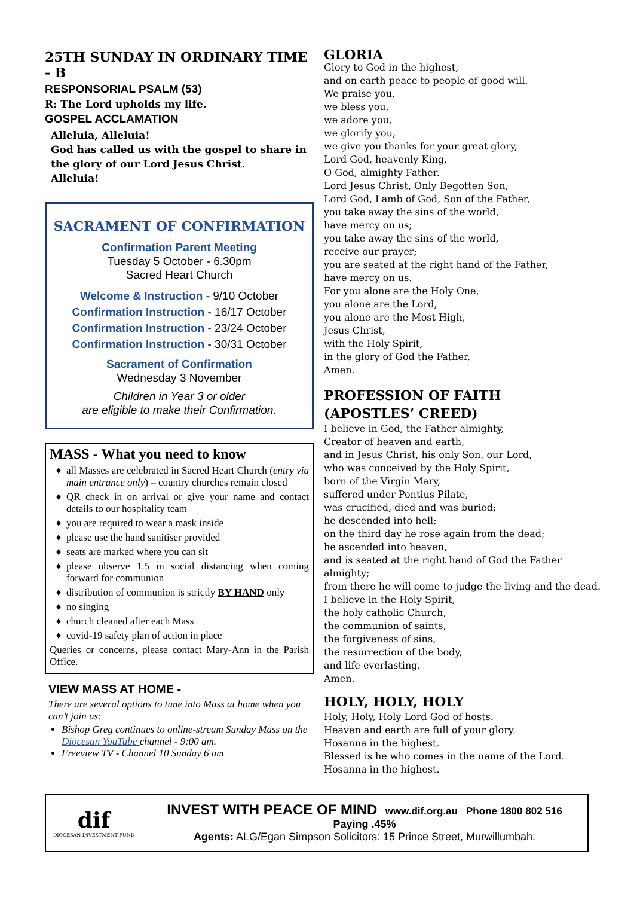25TH SUNDAY IN ORDINARY TIME - B
RESPONSORIAL PSALM (53)
R: The Lord upholds my life.
GOSPEL ACCLAMATION
Alleluia, Alleluia!
God has called us with the gospel to share in the glory of our Lord Jesus Christ.
Alleluia!
SACRAMENT OF CONFIRMATION
Confirmation Parent Meeting
Tuesday 5 October - 6.30pm
Sacred Heart Church
Welcome & Instruction - 9/10 October
Confirmation Instruction - 16/17 October
Confirmation Instruction - 23/24 October
Confirmation Instruction - 30/31 October
Sacrament of Confirmation
Wednesday 3 November
Children in Year 3 or older
are eligible to make their Confirmation.
MASS - What you need to know
all Masses are celebrated in Sacred Heart Church (entry via main entrance only) – country churches remain closed
QR check in on arrival or give your name and contact details to our hospitality team
you are required to wear a mask inside
please use the hand sanitiser provided
seats are marked where you can sit
please observe 1.5 m social distancing when coming forward for communion
distribution of communion is strictly BY HAND only
no singing
church cleaned after each Mass
covid-19 safety plan of action in place
Queries or concerns, please contact Mary-Ann in the Parish Office.
VIEW MASS AT HOME -
There are several options to tune into Mass at home when you can’t join us:
Bishop Greg continues to online-stream Sunday Mass on the Diocesan YouTube channel - 9:00 am.
Freeview TV - Channel 10 Sunday 6 am
GLORIA
Glory to God in the highest,
and on earth peace to people of good will.
We praise you,
we bless you,
we adore you,
we glorify you,
we give you thanks for your great glory,
Lord God, heavenly King,
O God, almighty Father.
Lord Jesus Christ, Only Begotten Son,
Lord God, Lamb of God, Son of the Father,
you take away the sins of the world,
have mercy on us;
you take away the sins of the world,
receive our prayer;
you are seated at the right hand of the Father,
have mercy on us.
For you alone are the Holy One,
you alone are the Lord,
you alone are the Most High,
Jesus Christ,
with the Holy Spirit,
in the glory of God the Father.
Amen.
PROFESSION OF FAITH
(APOSTLES’ CREED)
I believe in God, the Father almighty,
Creator of heaven and earth,
and in Jesus Christ, his only Son, our Lord,
who was conceived by the Holy Spirit,
born of the Virgin Mary,
suffered under Pontius Pilate,
was crucified, died and was buried;
he descended into hell;
on the third day he rose again from the dead;
he ascended into heaven,
and is seated at the right hand of God the Father almighty;
from there he will come to judge the living and the dead.
I believe in the Holy Spirit,
the holy catholic Church,
the communion of saints,
the forgiveness of sins,
the resurrection of the body,
and life everlasting.
Amen.
HOLY, HOLY, HOLY
Holy, Holy, Holy Lord God of hosts.
Heaven and earth are full of your glory.
Hosanna in the highest.
Blessed is he who comes in the name of the Lord.
Hosanna in the highest.
dif
DIOCESAN INVESTMENT FUND
INVEST WITH PEACE OF MIND www.dif.org.au Phone 1800 802 516
Paying .45%
Agents: ALG/Egan Simpson Solicitors: 15 Prince Street, Murwillumbah.